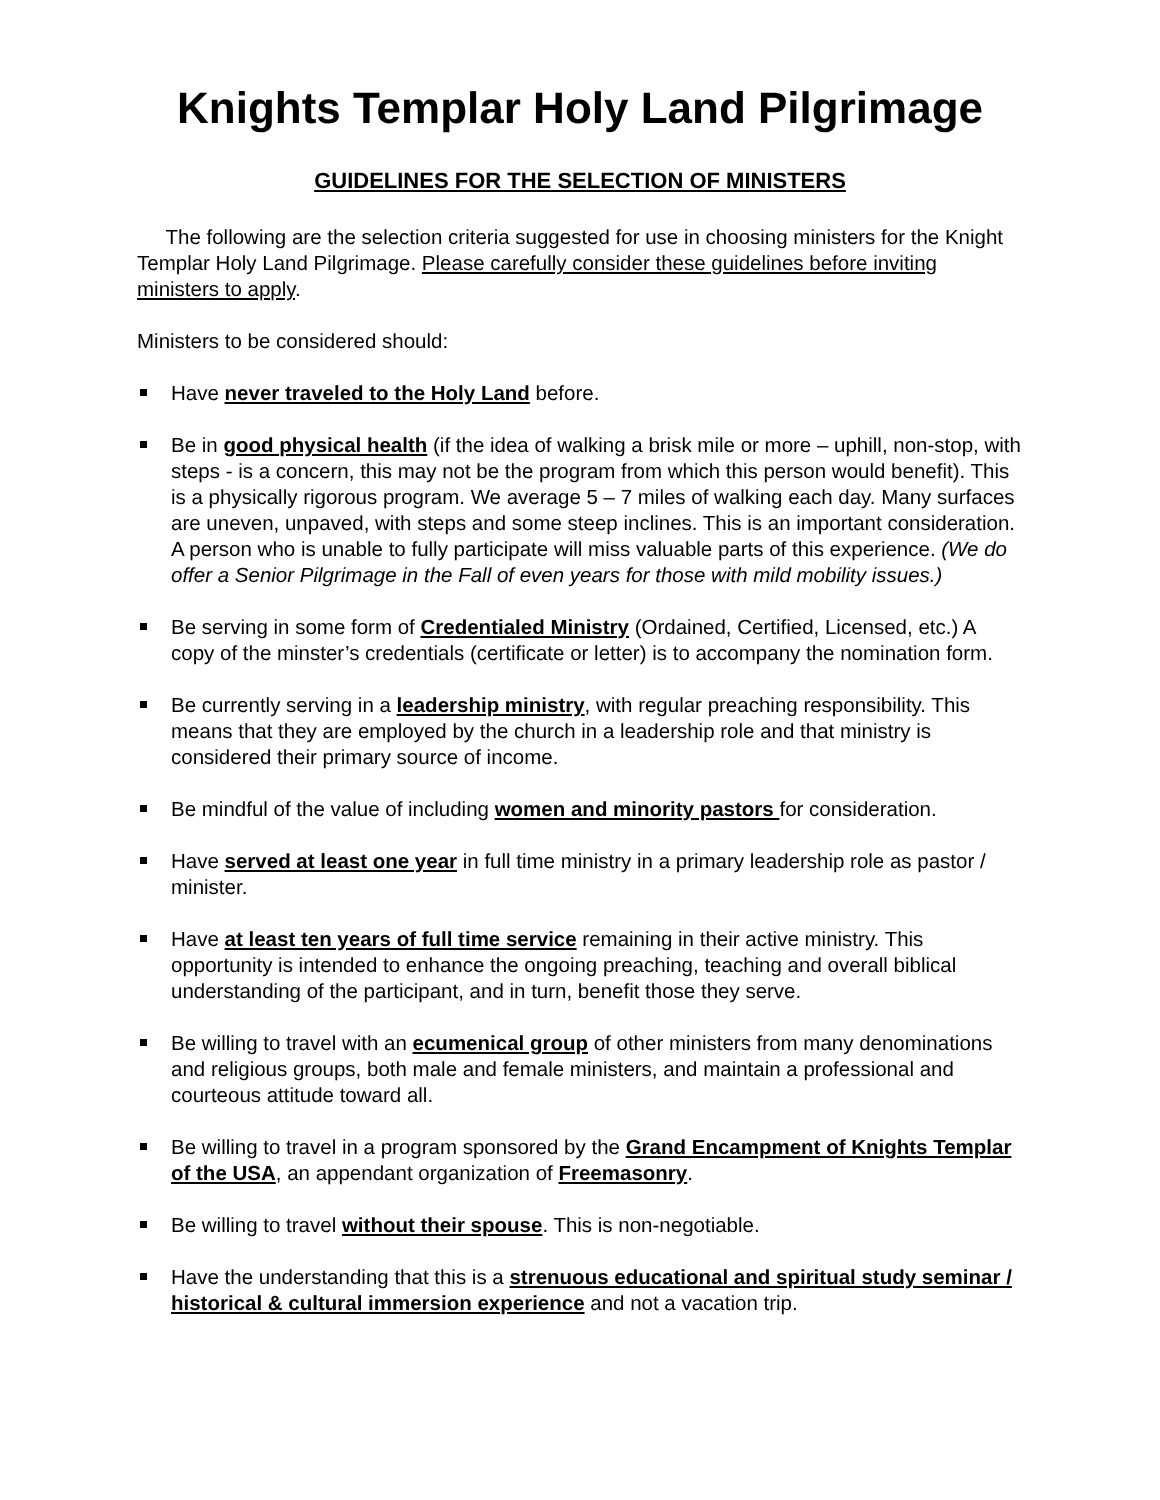Knights Templar Holy Land Pilgrimage
GUIDELINES FOR THE SELECTION OF MINISTERS
The following are the selection criteria suggested for use in choosing ministers for the Knight Templar Holy Land Pilgrimage. Please carefully consider these guidelines before inviting ministers to apply.
Ministers to be considered should:
Have never traveled to the Holy Land before.
Be in good physical health (if the idea of walking a brisk mile or more – uphill, non-stop, with steps - is a concern, this may not be the program from which this person would benefit). This is a physically rigorous program. We average 5 – 7 miles of walking each day. Many surfaces are uneven, unpaved, with steps and some steep inclines. This is an important consideration. A person who is unable to fully participate will miss valuable parts of this experience. (We do offer a Senior Pilgrimage in the Fall of even years for those with mild mobility issues.)
Be serving in some form of Credentialed Ministry (Ordained, Certified, Licensed, etc.) A copy of the minster’s credentials (certificate or letter) is to accompany the nomination form.
Be currently serving in a leadership ministry, with regular preaching responsibility. This means that they are employed by the church in a leadership role and that ministry is considered their primary source of income.
Be mindful of the value of including women and minority pastors for consideration.
Have served at least one year in full time ministry in a primary leadership role as pastor / minister.
Have at least ten years of full time service remaining in their active ministry. This opportunity is intended to enhance the ongoing preaching, teaching and overall biblical understanding of the participant, and in turn, benefit those they serve.
Be willing to travel with an ecumenical group of other ministers from many denominations and religious groups, both male and female ministers, and maintain a professional and courteous attitude toward all.
Be willing to travel in a program sponsored by the Grand Encampment of Knights Templar of the USA, an appendant organization of Freemasonry.
Be willing to travel without their spouse. This is non-negotiable.
Have the understanding that this is a strenuous educational and spiritual study seminar / historical & cultural immersion experience and not a vacation trip.